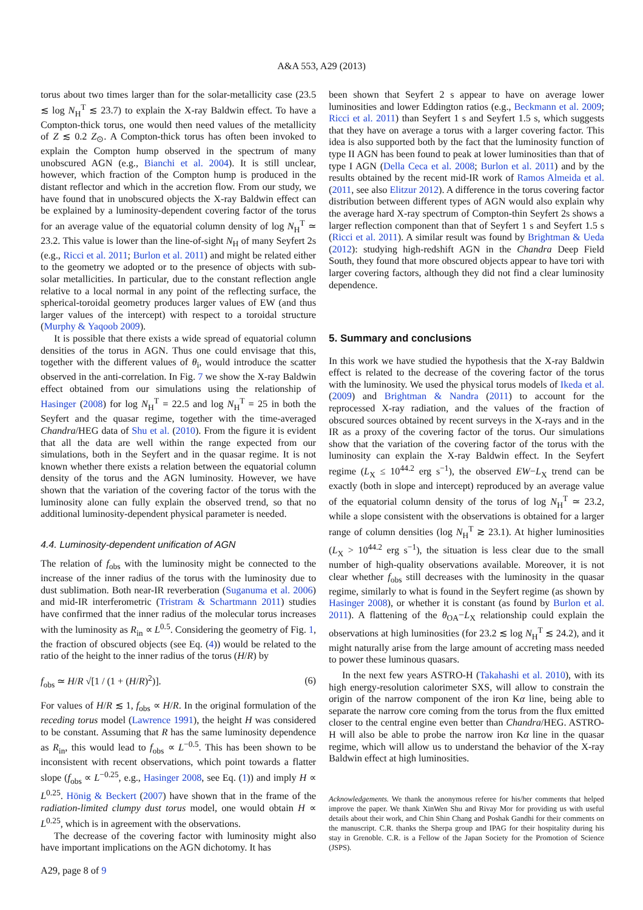A&A 553, A29 (2013)
torus about two times larger than for the solar-metallicity case (23.5 ≲ log N<sub>H</sub><sup>T</sup> ≲ 23.7) to explain the X-ray Baldwin effect. To have a Compton-thick torus, one would then need values of the metallicity of Z ≲ 0.2 Z<sub>⊙</sub>. A Compton-thick torus has often been invoked to explain the Compton hump observed in the spectrum of many unobscured AGN (e.g., Bianchi et al. 2004). It is still unclear, however, which fraction of the Compton hump is produced in the distant reflector and which in the accretion flow. From our study, we have found that in unobscured objects the X-ray Baldwin effect can be explained by a luminosity-dependent covering factor of the torus for an average value of the equatorial column density of log N<sub>H</sub><sup>T</sup> ≃ 23.2. This value is lower than the line-of-sight N<sub>H</sub> of many Seyfert 2s (e.g., Ricci et al. 2011; Burlon et al. 2011) and might be related either to the geometry we adopted or to the presence of objects with sub-solar metallicities. In particular, due to the constant reflection angle relative to a local normal in any point of the reflecting surface, the spherical-toroidal geometry produces larger values of EW (and thus larger values of the intercept) with respect to a toroidal structure (Murphy & Yaqoob 2009).
It is possible that there exists a wide spread of equatorial column densities of the torus in AGN. Thus one could envisage that this, together with the different values of θ<sub>i</sub>, would introduce the scatter observed in the anti-correlation. In Fig. 7 we show the X-ray Baldwin effect obtained from our simulations using the relationship of Hasinger (2008) for log N<sub>H</sub><sup>T</sup> = 22.5 and log N<sub>H</sub><sup>T</sup> = 25 in both the Seyfert and the quasar regime, together with the time-averaged Chandra/HEG data of Shu et al. (2010). From the figure it is evident that all the data are well within the range expected from our simulations, both in the Seyfert and in the quasar regime. It is not known whether there exists a relation between the equatorial column density of the torus and the AGN luminosity. However, we have shown that the variation of the covering factor of the torus with the luminosity alone can fully explain the observed trend, so that no additional luminosity-dependent physical parameter is needed.
4.4. Luminosity-dependent unification of AGN
The relation of f<sub>obs</sub> with the luminosity might be connected to the increase of the inner radius of the torus with the luminosity due to dust sublimation. Both near-IR reverberation (Suganuma et al. 2006) and mid-IR interferometric (Tristram & Schartmann 2011) studies have confirmed that the inner radius of the molecular torus increases with the luminosity as R<sub>in</sub> ∝ L<sup>0.5</sup>. Considering the geometry of Fig. 1, the fraction of obscured objects (see Eq. (4)) would be related to the ratio of the height to the inner radius of the torus (H/R) by
f<sub>obs</sub> ≃ H/R √[1 / (1 + (H/R)<sup>2</sup>)]. (6)
For values of H/R ≲ 1, f<sub>obs</sub> ∝ H/R. In the original formulation of the receding torus model (Lawrence 1991), the height H was considered to be constant. Assuming that R has the same luminosity dependence as R<sub>in</sub>, this would lead to f<sub>obs</sub> ∝ L<sup>−0.5</sup>. This has been shown to be inconsistent with recent observations, which point towards a flatter slope (f<sub>obs</sub> ∝ L<sup>−0.25</sup>, e.g., Hasinger 2008, see Eq. (1)) and imply H ∝ L<sup>0.25</sup>. Hönig & Beckert (2007) have shown that in the frame of the radiation-limited clumpy dust torus model, one would obtain H ∝ L<sup>0.25</sup>, which is in agreement with the observations.
The decrease of the covering factor with luminosity might also have important implications on the AGN dichotomy. It has
been shown that Seyfert 2 s appear to have on average lower luminosities and lower Eddington ratios (e.g., Beckmann et al. 2009; Ricci et al. 2011) than Seyfert 1 s and Seyfert 1.5 s, which suggests that they have on average a torus with a larger covering factor. This idea is also supported both by the fact that the luminosity function of type II AGN has been found to peak at lower luminosities than that of type I AGN (Della Ceca et al. 2008; Burlon et al. 2011) and by the results obtained by the recent mid-IR work of Ramos Almeida et al. (2011, see also Elitzur 2012). A difference in the torus covering factor distribution between different types of AGN would also explain why the average hard X-ray spectrum of Compton-thin Seyfert 2s shows a larger reflection component than that of Seyfert 1 s and Seyfert 1.5 s (Ricci et al. 2011). A similar result was found by Brightman & Ueda (2012): studying high-redshift AGN in the Chandra Deep Field South, they found that more obscured objects appear to have tori with larger covering factors, although they did not find a clear luminosity dependence.
5. Summary and conclusions
In this work we have studied the hypothesis that the X-ray Baldwin effect is related to the decrease of the covering factor of the torus with the luminosity. We used the physical torus models of Ikeda et al. (2009) and Brightman & Nandra (2011) to account for the reprocessed X-ray radiation, and the values of the fraction of obscured sources obtained by recent surveys in the X-rays and in the IR as a proxy of the covering factor of the torus. Our simulations show that the variation of the covering factor of the torus with the luminosity can explain the X-ray Baldwin effect. In the Seyfert regime (L<sub>X</sub> ≤ 10<sup>44.2</sup> erg s<sup>−1</sup>), the observed EW−L<sub>X</sub> trend can be exactly (both in slope and intercept) reproduced by an average value of the equatorial column density of the torus of log N<sub>H</sub><sup>T</sup> ≃ 23.2, while a slope consistent with the observations is obtained for a larger range of column densities (log N<sub>H</sub><sup>T</sup> ≳ 23.1). At higher luminosities (L<sub>X</sub> > 10<sup>44.2</sup> erg s<sup>−1</sup>), the situation is less clear due to the small number of high-quality observations available. Moreover, it is not clear whether f<sub>obs</sub> still decreases with the luminosity in the quasar regime, similarly to what is found in the Seyfert regime (as shown by Hasinger 2008), or whether it is constant (as found by Burlon et al. 2011). A flattening of the θ<sub>OA</sub>−L<sub>X</sub> relationship could explain the observations at high luminosities (for 23.2 ≲ log N<sub>H</sub><sup>T</sup> ≲ 24.2), and it might naturally arise from the large amount of accreting mass needed to power these luminous quasars.
In the next few years ASTRO-H (Takahashi et al. 2010), with its high energy-resolution calorimeter SXS, will allow to constrain the origin of the narrow component of the iron Kα line, being able to separate the narrow core coming from the torus from the flux emitted closer to the central engine even better than Chandra/HEG. ASTRO-H will also be able to probe the narrow iron Kα line in the quasar regime, which will allow us to understand the behavior of the X-ray Baldwin effect at high luminosities.
Acknowledgements. We thank the anonymous referee for his/her comments that helped improve the paper. We thank XinWen Shu and Rivay Mor for providing us with useful details about their work, and Chin Shin Chang and Poshak Gandhi for their comments on the manuscript. C.R. thanks the Sherpa group and IPAG for their hospitality during his stay in Grenoble. C.R. is a Fellow of the Japan Society for the Promotion of Science (JSPS).
A29, page 8 of 9